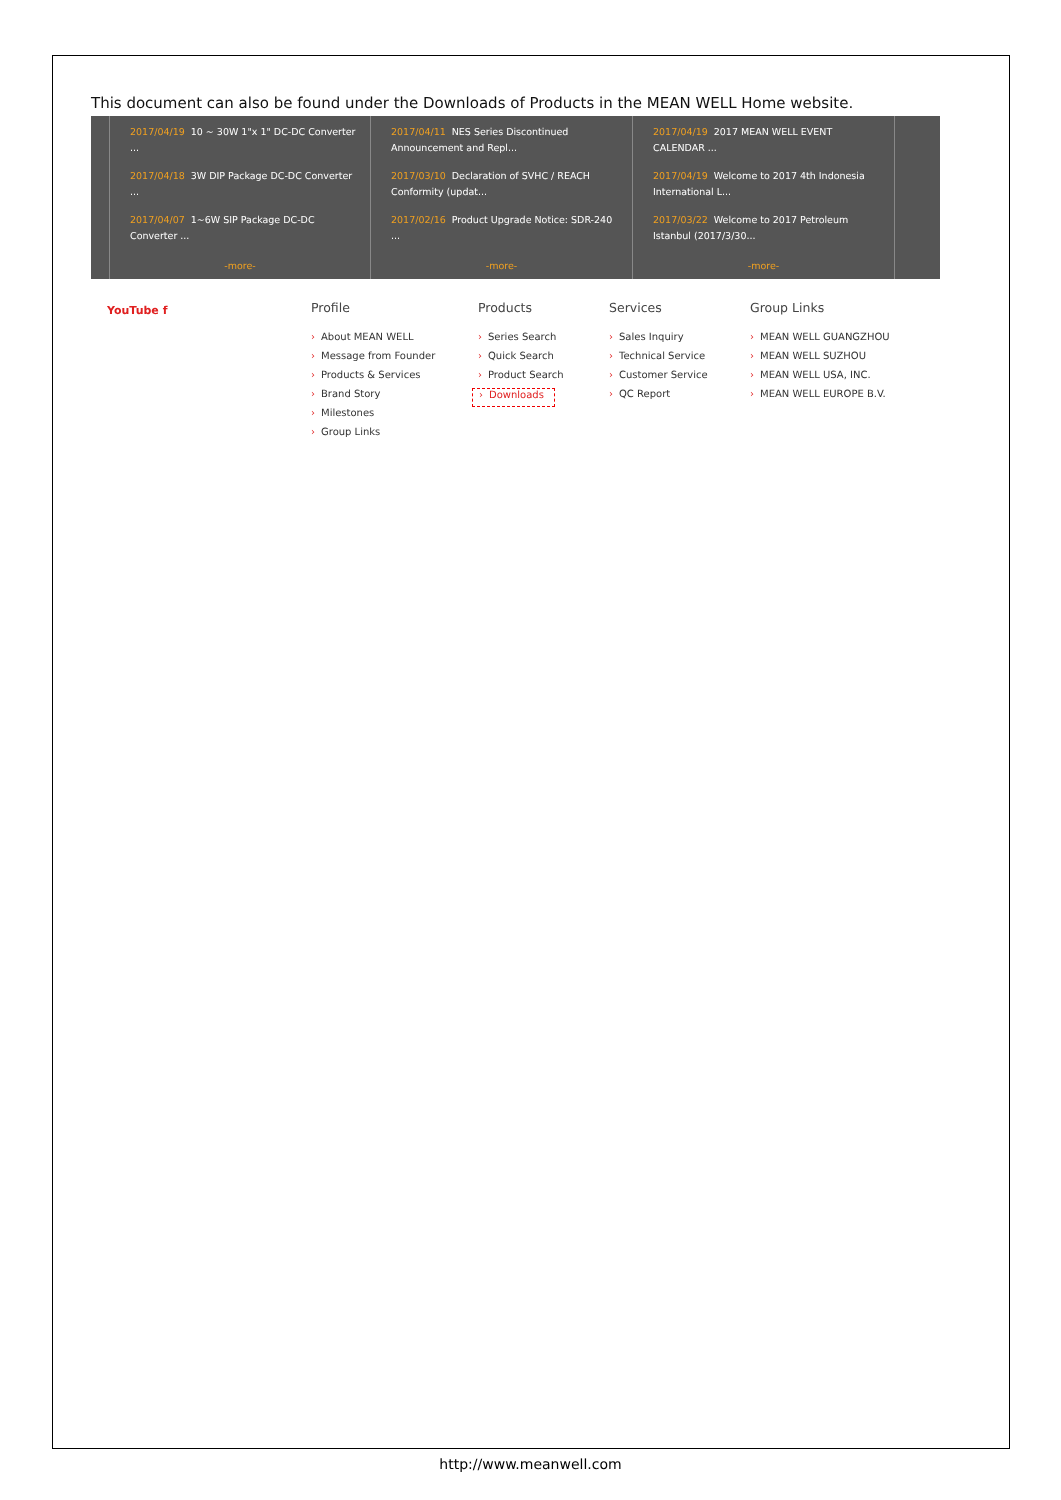This document can also be found under the Downloads of Products in the MEAN WELL Home website.
2017/04/19 10 ~ 30W 1"x 1" DC-DC Converter ...
2017/04/18 3W DIP Package DC-DC Converter ...
2017/04/07 1~6W SIP Package DC-DC Converter ...
-more-
2017/04/11 NES Series Discontinued Announcement and Repl...
2017/03/10 Declaration of SVHC / REACH Conformity (updat...
2017/02/16 Product Upgrade Notice: SDR-240 ...
-more-
2017/04/19 2017 MEAN WELL EVENT CALENDAR ...
2017/04/19 Welcome to 2017 4th Indonesia International L...
2017/03/22 Welcome to 2017 Petroleum Istanbul (2017/3/30...
-more-
YouTube f
Profile
› About MEAN WELL
› Message from Founder
› Products & Services
› Brand Story
› Milestones
› Group Links
Products
› Series Search
› Quick Search
› Product Search
› Downloads
Services
› Sales Inquiry
› Technical Service
› Customer Service
› QC Report
Group Links
› MEAN WELL GUANGZHOU
› MEAN WELL SUZHOU
› MEAN WELL USA, INC.
› MEAN WELL EUROPE B.V.
http://www.meanwell.com